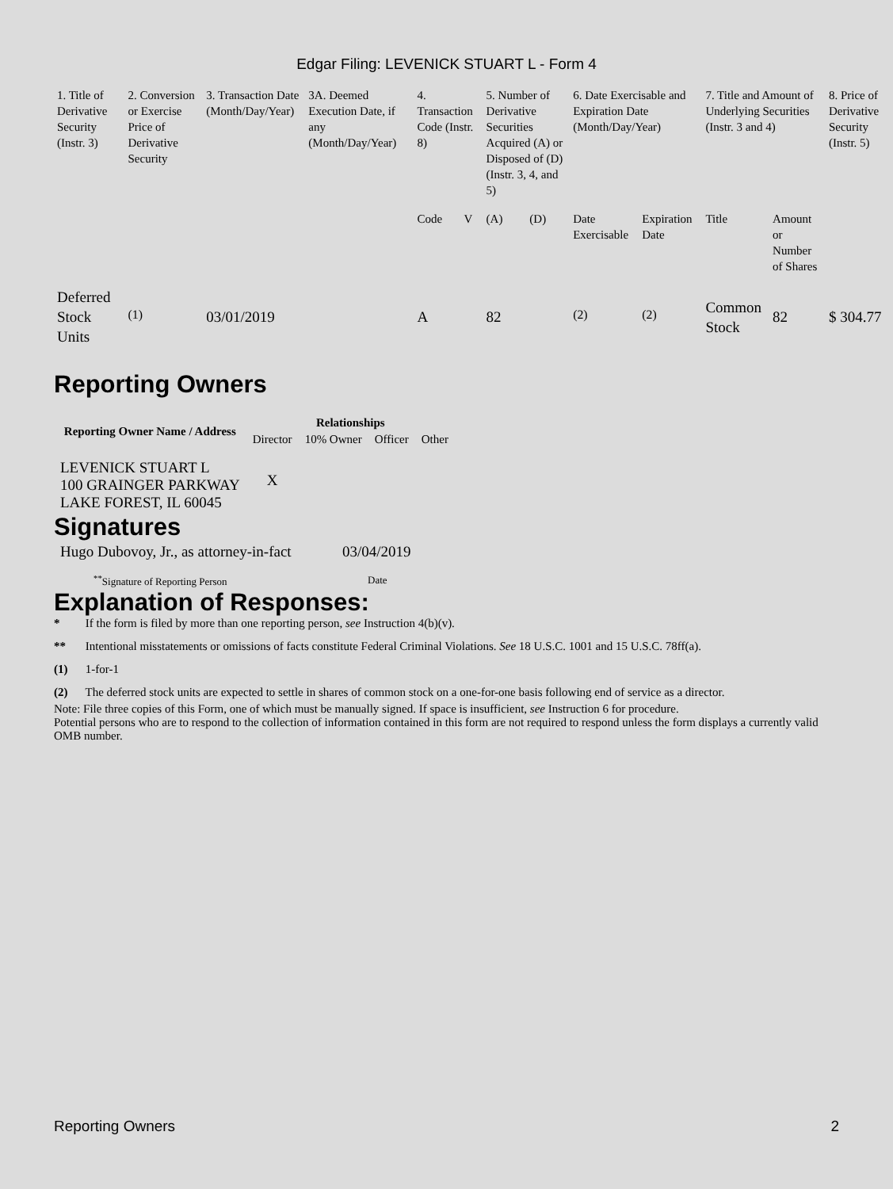Edgar Filing: LEVENICK STUART L - Form 4
| 1. Title of Derivative Security (Instr. 3) | 2. Conversion or Exercise Price of Derivative Security | 3. Transaction Date (Month/Day/Year) | 3A. Deemed Execution Date, if any (Month/Day/Year) | 4. Transaction Code (Instr. 8) | | 5. Number of Derivative Securities Acquired (A) or Disposed of (D) (Instr. 3, 4, and 5) | | 6. Date Exercisable and Expiration Date (Month/Day/Year) | | 7. Title and Amount of Underlying Securities (Instr. 3 and 4) | | 8. Price of Derivative Security (Instr. 5) |
| | | | | Code | V | (A) | (D) | Date Exercisable | Expiration Date | Title | Amount or Number of Shares | |
| Deferred Stock Units | <sup>(1)</sup> | 03/01/2019 | | A | | 82 | | <sup>(2)</sup> | <sup>(2)</sup> | Common Stock | 82 | $ 304.77 |
Reporting Owners
| Reporting Owner Name / Address | Relationships | | | |
| --- | --- | --- | --- | --- |
| | Director | 10% Owner | Officer | Other |
| LEVENICK STUART L 100 GRAINGER PARKWAY LAKE FOREST, IL 60045 | X | | | |
Signatures
| Hugo Dubovoy, Jr., as attorney-in-fact | 03/04/2019 |
| <sup>**</sup> Signature of Reporting Person | Date |
Explanation of Responses:
* If the form is filed by more than one reporting person, see Instruction 4(b)(v).
** Intentional misstatements or omissions of facts constitute Federal Criminal Violations. See 18 U.S.C. 1001 and 15 U.S.C. 78ff(a).
(1) 1-for-1
(2) The deferred stock units are expected to settle in shares of common stock on a one-for-one basis following end of service as a director.
Note: File three copies of this Form, one of which must be manually signed. If space is insufficient, see Instruction 6 for procedure.
Potential persons who are to respond to the collection of information contained in this form are not required to respond unless the form displays a currently valid OMB number.
Reporting Owners 2